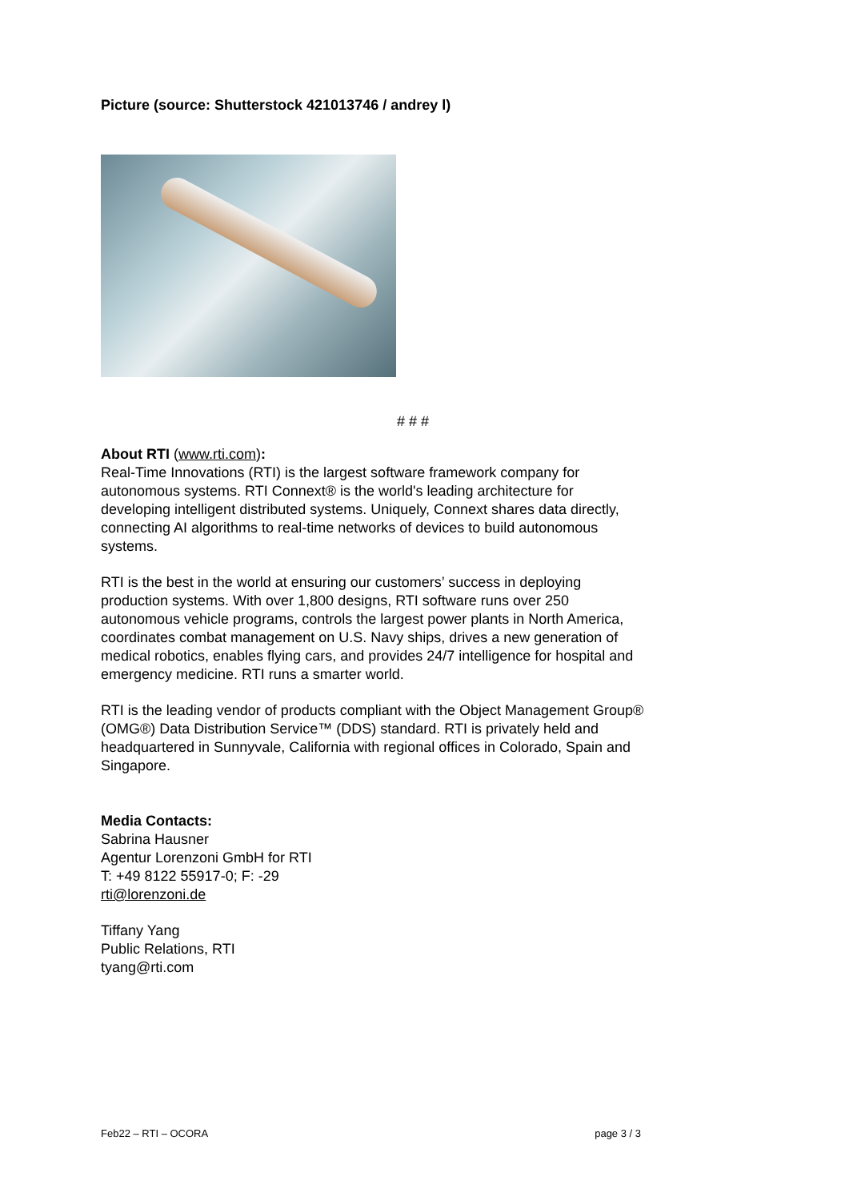Picture (source: Shutterstock 421013746 / andrey l)
# # #
About RTI (www.rti.com):
Real-Time Innovations (RTI) is the largest software framework company for autonomous systems. RTI Connext® is the world's leading architecture for developing intelligent distributed systems. Uniquely, Connext shares data directly, connecting AI algorithms to real-time networks of devices to build autonomous systems.
RTI is the best in the world at ensuring our customers’ success in deploying production systems. With over 1,800 designs, RTI software runs over 250 autonomous vehicle programs, controls the largest power plants in North America, coordinates combat management on U.S. Navy ships, drives a new generation of medical robotics, enables flying cars, and provides 24/7 intelligence for hospital and emergency medicine. RTI runs a smarter world.
RTI is the leading vendor of products compliant with the Object Management Group® (OMG®) Data Distribution Service™ (DDS) standard. RTI is privately held and headquartered in Sunnyvale, California with regional offices in Colorado, Spain and Singapore.
Media Contacts:
Sabrina Hausner
Agentur Lorenzoni GmbH for RTI
T: +49 8122 55917-0; F: -29
rti@lorenzoni.de
Tiffany Yang
Public Relations, RTI
tyang@rti.com
Feb22 – RTI – OCORA page 3 / 3